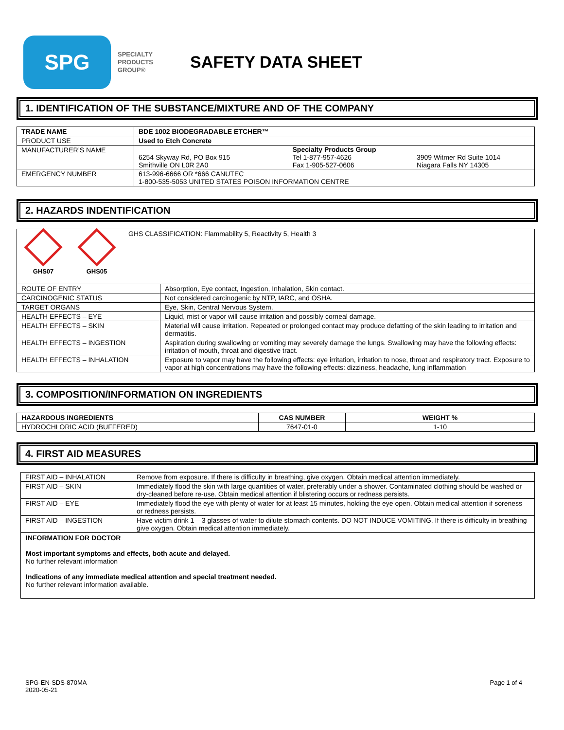SPG
SPECIALTY
PRODUCTS
GROUP®
SAFETY DATA SHEET
1. IDENTIFICATION OF THE SUBSTANCE/MIXTURE AND OF THE COMPANY
| TRADE NAME | BDE 1002 BIODEGRADABLE ETCHER™ |
| --- | --- |
| PRODUCT USE | Used to Etch Concrete |
| MANUFACTURER’S NAME | Specialty Products Group 6254 Skyway Rd, PO Box 915 Smithville ON L0R 2A0 Tel 1-877-957-4626 Fax 1-905-527-0606 3909 Witmer Rd Suite 1014 Niagara Falls NY 14305 |
| EMERGENCY NUMBER | 613-996-6666 OR *666 CANUTEC 1-800-535-5053 UNITED STATES POISON INFORMATION CENTRE |
2. HAZARDS INDENTIFICATION
| GHS07 GHS05 GHS CLASSIFICATION: Flammability 5, Reactivity 5, Health 3 | |
| ROUTE OF ENTRY | Absorption, Eye contact, Ingestion, Inhalation, Skin contact. |
| CARCINOGENIC STATUS | Not considered carcinogenic by NTP, IARC, and OSHA. |
| TARGET ORGANS | Eye, Skin, Central Nervous System. |
| HEALTH EFFECTS – EYE | Liquid, mist or vapor will cause irritation and possibly corneal damage. |
| HEALTH EFFECTS – SKIN | Material will cause irritation. Repeated or prolonged contact may produce defatting of the skin leading to irritation and dermatitis. |
| HEALTH EFFECTS – INGESTION | Aspiration during swallowing or vomiting may severely damage the lungs. Swallowing may have the following effects: irritation of mouth, throat and digestive tract. |
| HEALTH EFFECTS – INHALATION | Exposure to vapor may have the following effects: eye irritation, irritation to nose, throat and respiratory tract. Exposure to vapor at high concentrations may have the following effects: dizziness, headache, lung inflammation |
3. COMPOSITION/INFORMATION ON INGREDIENTS
| HAZARDOUS INGREDIENTS | CAS NUMBER | WEIGHT % |
| --- | --- | --- |
| HYDROCHLORIC ACID (BUFFERED) | 7647-01-0 | 1-10 |
4. FIRST AID MEASURES
| FIRST AID – INHALATION | Remove from exposure. If there is difficulty in breathing, give oxygen. Obtain medical attention immediately. |
| FIRST AID – SKIN | Immediately flood the skin with large quantities of water, preferably under a shower. Contaminated clothing should be washed or dry-cleaned before re-use. Obtain medical attention if blistering occurs or redness persists. |
| FIRST AID – EYE | Immediately flood the eye with plenty of water for at least 15 minutes, holding the eye open. Obtain medical attention if soreness or redness persists. |
| FIRST AID – INGESTION | Have victim drink 1 – 3 glasses of water to dilute stomach contents. DO NOT INDUCE VOMITING. If there is difficulty in breathing give oxygen. Obtain medical attention immediately. |
| INFORMATION FOR DOCTOR Most important symptoms and effects, both acute and delayed. No further relevant information Indications of any immediate medical attention and special treatment needed. No further relevant information available. | |
SPG-EN-SDS-870MA
2020-05-21 Page 1 of 4